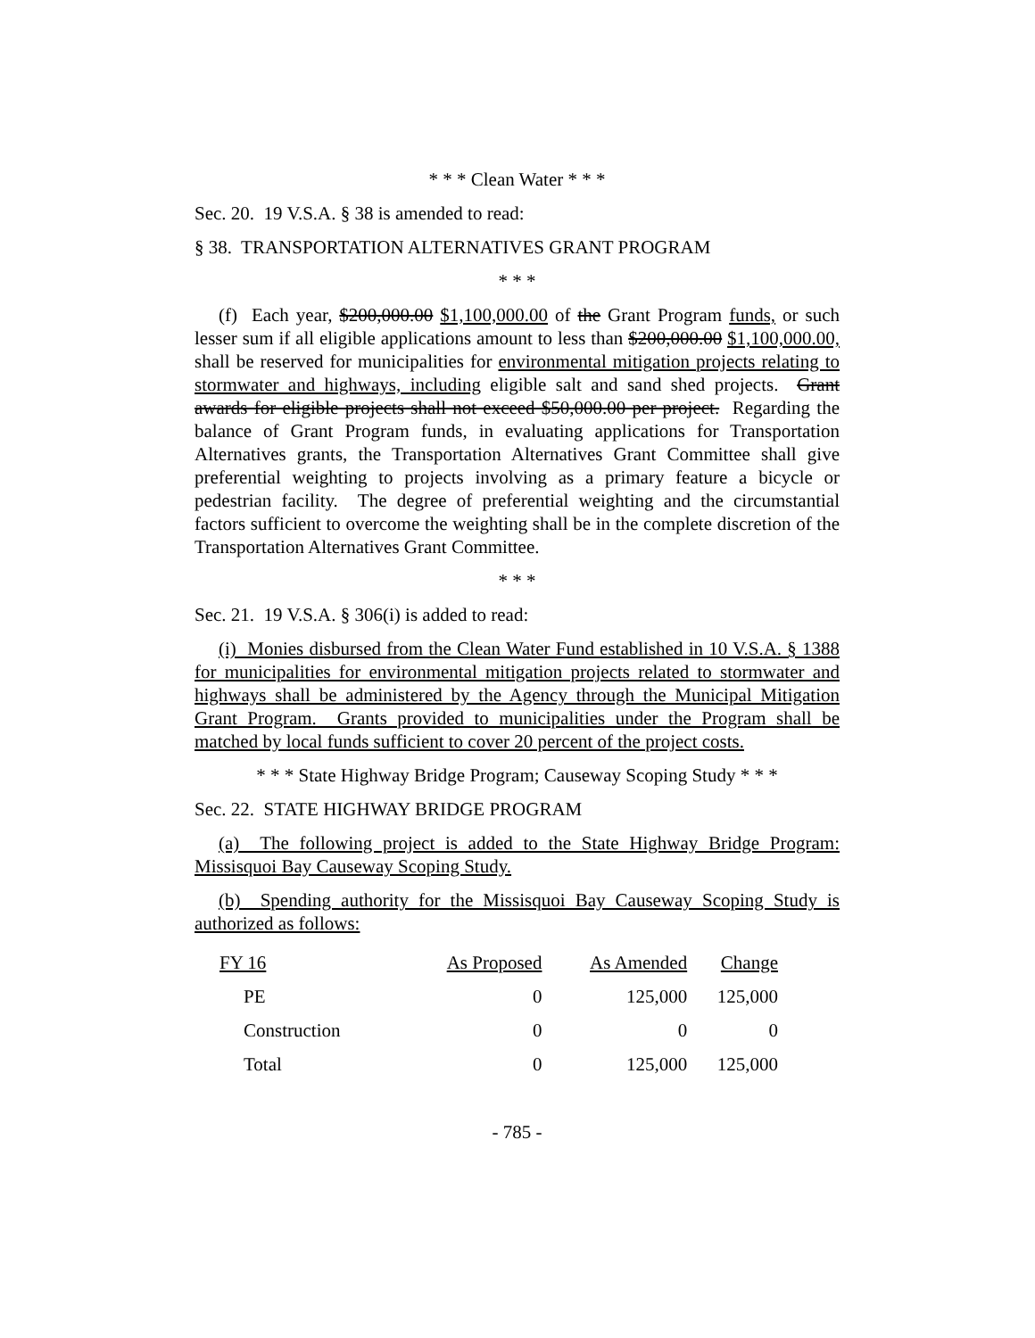* * * Clean Water * * *
Sec. 20. 19 V.S.A. § 38 is amended to read:
§ 38. TRANSPORTATION ALTERNATIVES GRANT PROGRAM
* * *
(f) Each year, $200,000.00 $1,100,000.00 of the Grant Program funds, or such lesser sum if all eligible applications amount to less than $200,000.00 $1,100,000.00, shall be reserved for municipalities for environmental mitigation projects relating to stormwater and highways, including eligible salt and sand shed projects. Grant awards for eligible projects shall not exceed $50,000.00 per project. Regarding the balance of Grant Program funds, in evaluating applications for Transportation Alternatives grants, the Transportation Alternatives Grant Committee shall give preferential weighting to projects involving as a primary feature a bicycle or pedestrian facility. The degree of preferential weighting and the circumstantial factors sufficient to overcome the weighting shall be in the complete discretion of the Transportation Alternatives Grant Committee.
* * *
Sec. 21. 19 V.S.A. § 306(i) is added to read:
(i) Monies disbursed from the Clean Water Fund established in 10 V.S.A. § 1388 for municipalities for environmental mitigation projects related to stormwater and highways shall be administered by the Agency through the Municipal Mitigation Grant Program. Grants provided to municipalities under the Program shall be matched by local funds sufficient to cover 20 percent of the project costs.
* * * State Highway Bridge Program; Causeway Scoping Study * * *
Sec. 22. STATE HIGHWAY BRIDGE PROGRAM
(a) The following project is added to the State Highway Bridge Program: Missisquoi Bay Causeway Scoping Study.
(b) Spending authority for the Missisquoi Bay Causeway Scoping Study is authorized as follows:
| FY 16 | As Proposed | As Amended | Change |
| --- | --- | --- | --- |
| PE | 0 | 125,000 | 125,000 |
| Construction | 0 | 0 | 0 |
| Total | 0 | 125,000 | 125,000 |
- 785 -